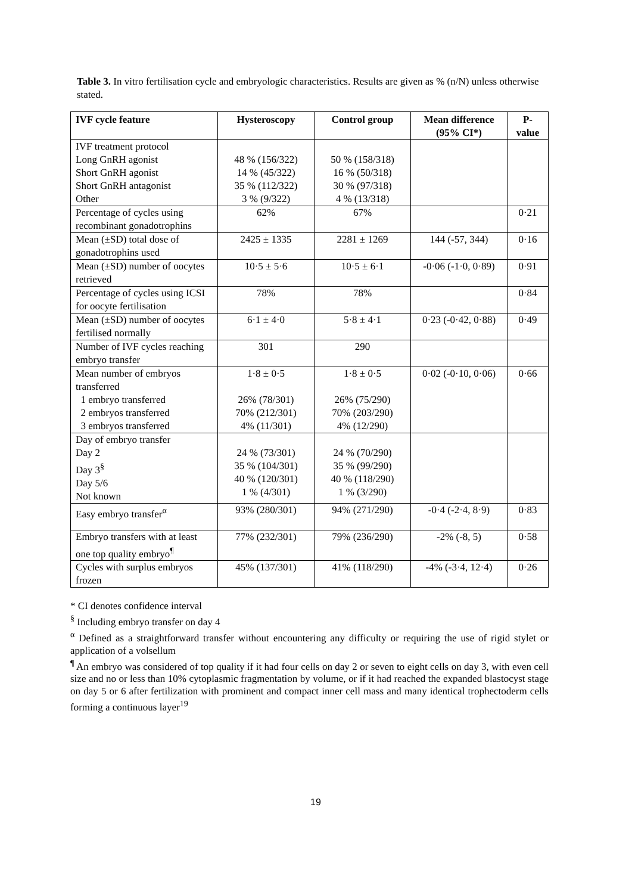Table 3. In vitro fertilisation cycle and embryologic characteristics. Results are given as % (n/N) unless otherwise stated.
| IVF cycle feature | Hysteroscopy | Control group | Mean difference (95% CI*) | P-value |
| --- | --- | --- | --- | --- |
| IVF treatment protocol Long GnRH agonist Short GnRH agonist Short GnRH antagonist Other | 48 % (156/322) 14 % (45/322) 35 % (112/322) 3 % (9/322) | 50 % (158/318) 16 % (50/318) 30 % (97/318) 4 % (13/318) | | |
| Percentage of cycles using recombinant gonadotrophins | 62% | 67% | | 0·21 |
| Mean (±SD) total dose of gonadotrophins used | 2425 ± 1335 | 2281 ± 1269 | 144 (-57, 344) | 0·16 |
| Mean (±SD) number of oocytes retrieved | 10·5 ± 5·6 | 10·5 ± 6·1 | -0·06 (-1·0, 0·89) | 0·91 |
| Percentage of cycles using ICSI for oocyte fertilisation | 78% | 78% | | 0·84 |
| Mean (±SD) number of oocytes fertilised normally | 6·1 ± 4·0 | 5·8 ± 4·1 | 0·23 (-0·42, 0·88) | 0·49 |
| Number of IVF cycles reaching embryo transfer | 301 | 290 | | |
| Mean number of embryos transferred 1 embryo transferred 2 embryos transferred 3 embryos transferred | 1·8 ± 0·5 26% (78/301) 70% (212/301) 4% (11/301) | 1·8 ± 0·5 26% (75/290) 70% (203/290) 4% (12/290) | 0·02 (-0·10, 0·06) | 0·66 |
| Day of embryo transfer Day 2 Day 3<sup>§</sup> Day 5/6 Not known | 24 % (73/301) 35 % (104/301) 40 % (120/301) 1 % (4/301) | 24 % (70/290) 35 % (99/290) 40 % (118/290) 1 % (3/290) | | |
| Easy embryo transfer<sup>α</sup> | 93% (280/301) | 94% (271/290) | -0·4 (-2·4, 8·9) | 0·83 |
| Embryo transfers with at least one top quality embryo<sup>¶</sup> | 77% (232/301) | 79% (236/290) | -2% (-8, 5) | 0·58 |
| Cycles with surplus embryos frozen | 45% (137/301) | 41% (118/290) | -4% (-3·4, 12·4) | 0·26 |
* CI denotes confidence interval
<sup>§</sup> Including embryo transfer on day 4
<sup>α</sup> Defined as a straightforward transfer without encountering any difficulty or requiring the use of rigid stylet or application of a volsellum
<sup>¶</sup> An embryo was considered of top quality if it had four cells on day 2 or seven to eight cells on day 3, with even cell size and no or less than 10% cytoplasmic fragmentation by volume, or if it had reached the expanded blastocyst stage on day 5 or 6 after fertilization with prominent and compact inner cell mass and many identical trophectoderm cells forming a continuous layer<sup>19</sup>
19